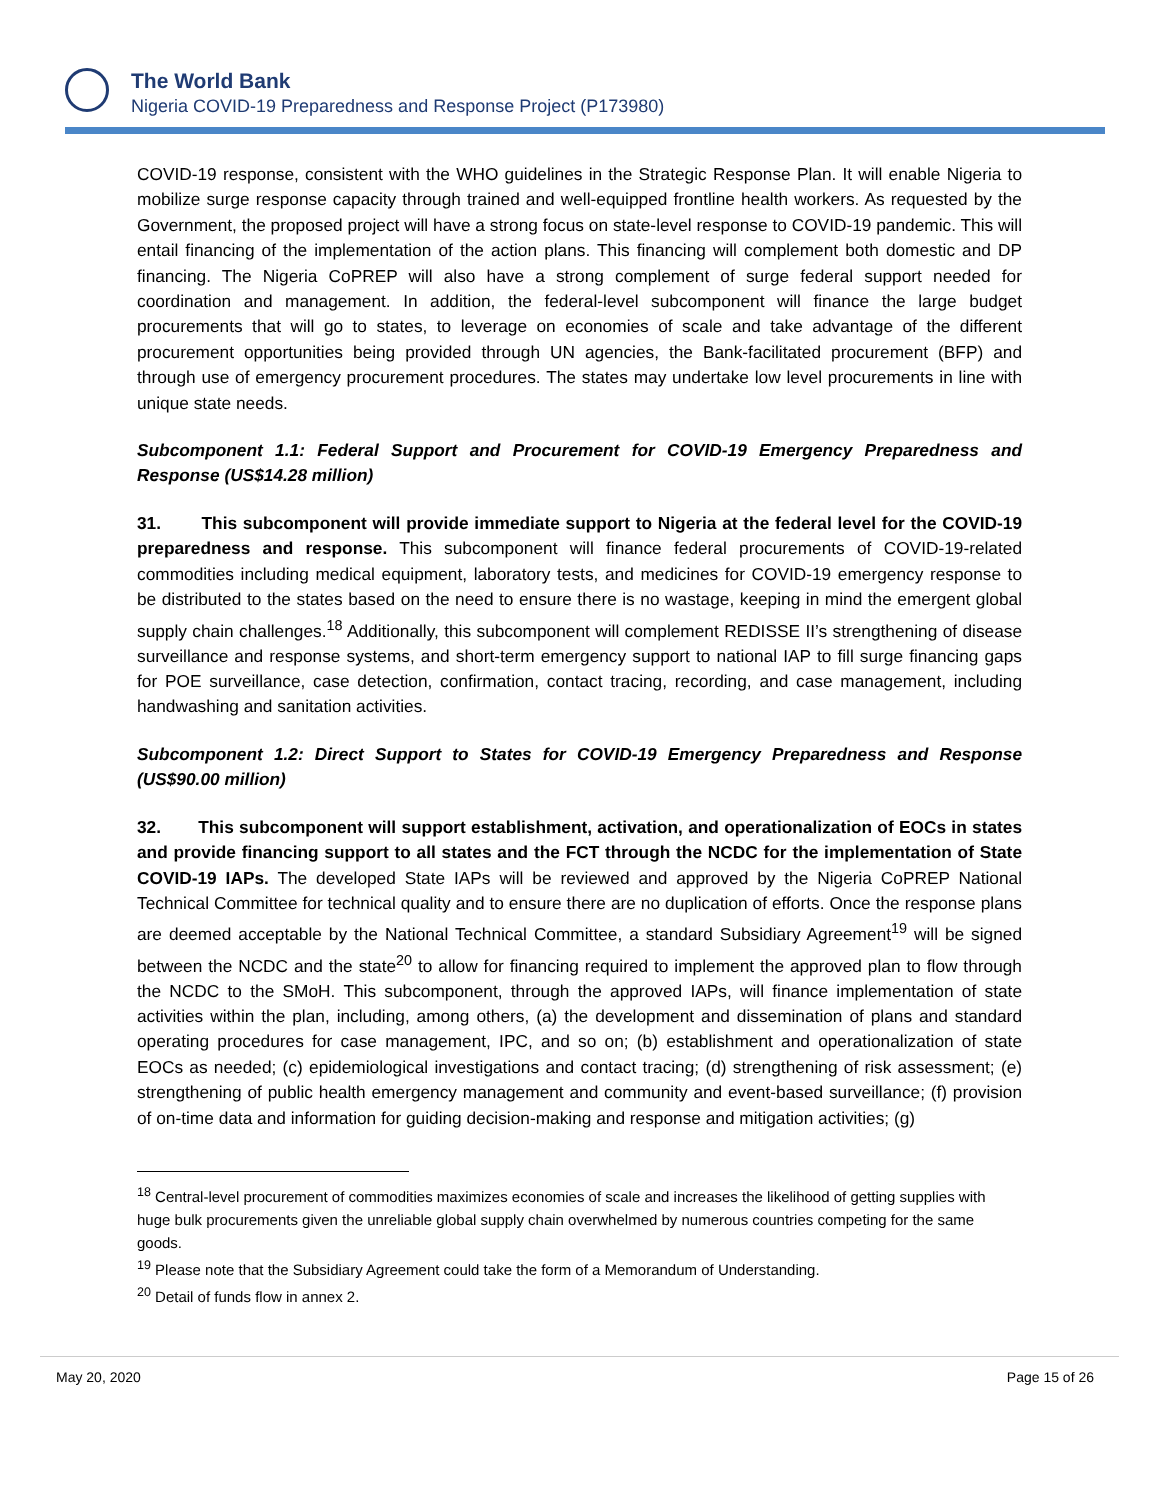The World Bank
Nigeria COVID-19 Preparedness and Response Project (P173980)
COVID-19 response, consistent with the WHO guidelines in the Strategic Response Plan. It will enable Nigeria to mobilize surge response capacity through trained and well-equipped frontline health workers. As requested by the Government, the proposed project will have a strong focus on state-level response to COVID-19 pandemic. This will entail financing of the implementation of the action plans. This financing will complement both domestic and DP financing. The Nigeria CoPREP will also have a strong complement of surge federal support needed for coordination and management. In addition, the federal-level subcomponent will finance the large budget procurements that will go to states, to leverage on economies of scale and take advantage of the different procurement opportunities being provided through UN agencies, the Bank-facilitated procurement (BFP) and through use of emergency procurement procedures. The states may undertake low level procurements in line with unique state needs.
Subcomponent 1.1: Federal Support and Procurement for COVID-19 Emergency Preparedness and Response (US$14.28 million)
31. This subcomponent will provide immediate support to Nigeria at the federal level for the COVID-19 preparedness and response. This subcomponent will finance federal procurements of COVID-19-related commodities including medical equipment, laboratory tests, and medicines for COVID-19 emergency response to be distributed to the states based on the need to ensure there is no wastage, keeping in mind the emergent global supply chain challenges.<sup>18</sup> Additionally, this subcomponent will complement REDISSE II’s strengthening of disease surveillance and response systems, and short-term emergency support to national IAP to fill surge financing gaps for POE surveillance, case detection, confirmation, contact tracing, recording, and case management, including handwashing and sanitation activities.
Subcomponent 1.2: Direct Support to States for COVID-19 Emergency Preparedness and Response (US$90.00 million)
32. This subcomponent will support establishment, activation, and operationalization of EOCs in states and provide financing support to all states and the FCT through the NCDC for the implementation of State COVID-19 IAPs. The developed State IAPs will be reviewed and approved by the Nigeria CoPREP National Technical Committee for technical quality and to ensure there are no duplication of efforts. Once the response plans are deemed acceptable by the National Technical Committee, a standard Subsidiary Agreement<sup>19</sup> will be signed between the NCDC and the state<sup>20</sup> to allow for financing required to implement the approved plan to flow through the NCDC to the SMoH. This subcomponent, through the approved IAPs, will finance implementation of state activities within the plan, including, among others, (a) the development and dissemination of plans and standard operating procedures for case management, IPC, and so on; (b) establishment and operationalization of state EOCs as needed; (c) epidemiological investigations and contact tracing; (d) strengthening of risk assessment; (e) strengthening of public health emergency management and community and event-based surveillance; (f) provision of on-time data and information for guiding decision-making and response and mitigation activities; (g)
<sup>18</sup> Central-level procurement of commodities maximizes economies of scale and increases the likelihood of getting supplies with huge bulk procurements given the unreliable global supply chain overwhelmed by numerous countries competing for the same goods.
<sup>19</sup> Please note that the Subsidiary Agreement could take the form of a Memorandum of Understanding.
<sup>20</sup> Detail of funds flow in annex 2.
May 20, 2020 Page 15 of 26